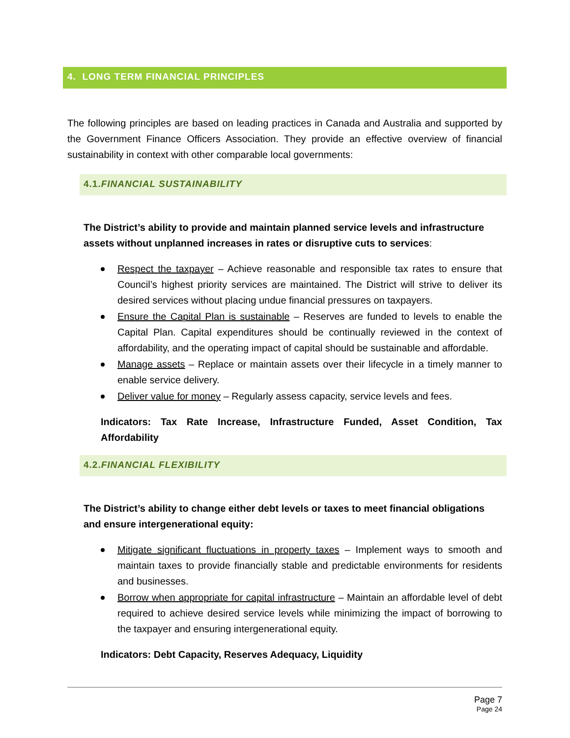4. LONG TERM FINANCIAL PRINCIPLES
The following principles are based on leading practices in Canada and Australia and supported by the Government Finance Officers Association. They provide an effective overview of financial sustainability in context with other comparable local governments:
4.1.FINANCIAL SUSTAINABILITY
The District’s ability to provide and maintain planned service levels and infrastructure assets without unplanned increases in rates or disruptive cuts to services:
Respect the taxpayer – Achieve reasonable and responsible tax rates to ensure that Council’s highest priority services are maintained. The District will strive to deliver its desired services without placing undue financial pressures on taxpayers.
Ensure the Capital Plan is sustainable – Reserves are funded to levels to enable the Capital Plan. Capital expenditures should be continually reviewed in the context of affordability, and the operating impact of capital should be sustainable and affordable.
Manage assets – Replace or maintain assets over their lifecycle in a timely manner to enable service delivery.
Deliver value for money – Regularly assess capacity, service levels and fees.
Indicators: Tax Rate Increase, Infrastructure Funded, Asset Condition, Tax Affordability
4.2.FINANCIAL FLEXIBILITY
The District’s ability to change either debt levels or taxes to meet financial obligations and ensure intergenerational equity:
Mitigate significant fluctuations in property taxes – Implement ways to smooth and maintain taxes to provide financially stable and predictable environments for residents and businesses.
Borrow when appropriate for capital infrastructure – Maintain an affordable level of debt required to achieve desired service levels while minimizing the impact of borrowing to the taxpayer and ensuring intergenerational equity.
Indicators: Debt Capacity, Reserves Adequacy, Liquidity
Page 7
Page 24